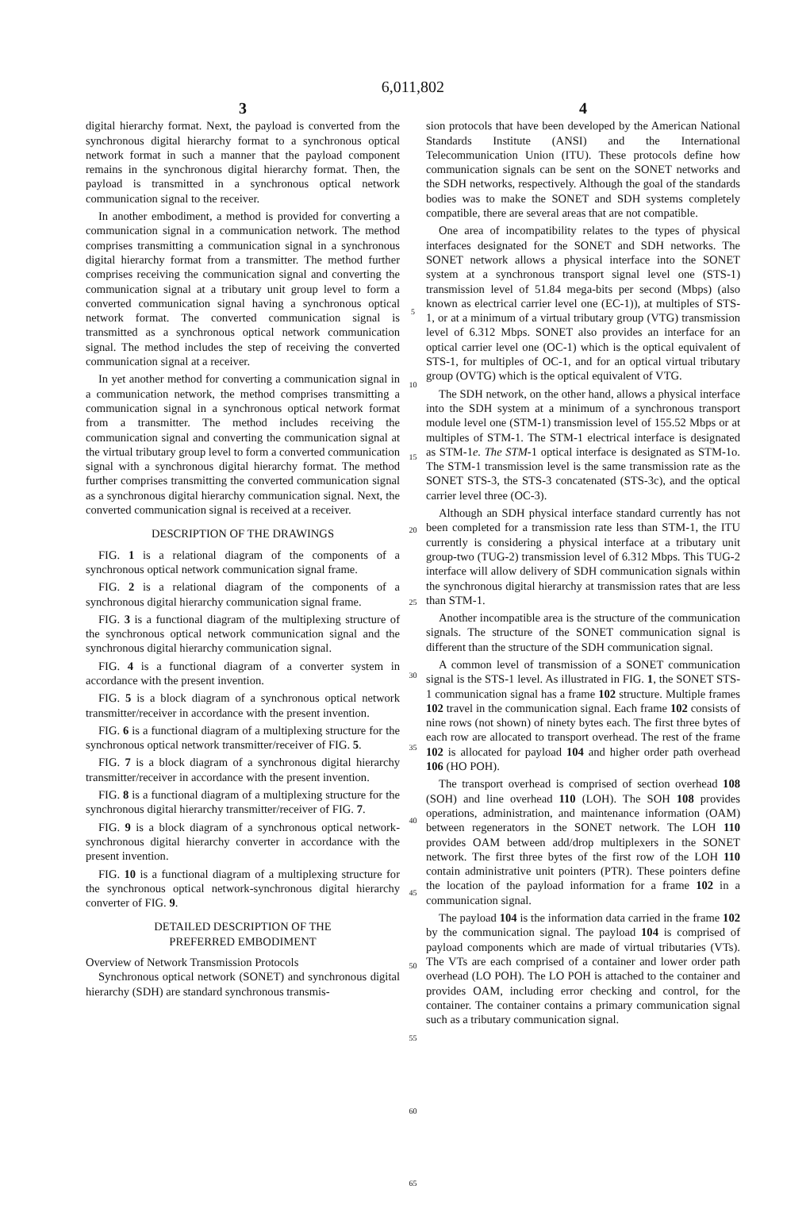6,011,802
3
digital hierarchy format. Next, the payload is converted from the synchronous digital hierarchy format to a synchronous optical network format in such a manner that the payload component remains in the synchronous digital hierarchy format. Then, the payload is transmitted in a synchronous optical network communication signal to the receiver.
In another embodiment, a method is provided for converting a communication signal in a communication network. The method comprises transmitting a communication signal in a synchronous digital hierarchy format from a transmitter. The method further comprises receiving the communication signal and converting the communication signal at a tributary unit group level to form a converted communication signal having a synchronous optical network format. The converted communication signal is transmitted as a synchronous optical network communication signal. The method includes the step of receiving the converted communication signal at a receiver.
In yet another method for converting a communication signal in a communication network, the method comprises transmitting a communication signal in a synchronous optical network format from a transmitter. The method includes receiving the communication signal and converting the communication signal at the virtual tributary group level to form a converted communication signal with a synchronous digital hierarchy format. The method further comprises transmitting the converted communication signal as a synchronous digital hierarchy communication signal. Next, the converted communication signal is received at a receiver.
DESCRIPTION OF THE DRAWINGS
FIG. 1 is a relational diagram of the components of a synchronous optical network communication signal frame.
FIG. 2 is a relational diagram of the components of a synchronous digital hierarchy communication signal frame.
FIG. 3 is a functional diagram of the multiplexing structure of the synchronous optical network communication signal and the synchronous digital hierarchy communication signal.
FIG. 4 is a functional diagram of a converter system in accordance with the present invention.
FIG. 5 is a block diagram of a synchronous optical network transmitter/receiver in accordance with the present invention.
FIG. 6 is a functional diagram of a multiplexing structure for the synchronous optical network transmitter/receiver of FIG. 5.
FIG. 7 is a block diagram of a synchronous digital hierarchy transmitter/receiver in accordance with the present invention.
FIG. 8 is a functional diagram of a multiplexing structure for the synchronous digital hierarchy transmitter/receiver of FIG. 7.
FIG. 9 is a block diagram of a synchronous optical network-synchronous digital hierarchy converter in accordance with the present invention.
FIG. 10 is a functional diagram of a multiplexing structure for the synchronous optical network-synchronous digital hierarchy converter of FIG. 9.
DETAILED DESCRIPTION OF THE
PREFERRED EMBODIMENT
Overview of Network Transmission Protocols
Synchronous optical network (SONET) and synchronous digital hierarchy (SDH) are standard synchronous transmis-
5
10
15
20
25
30
35
40
45
50
55
60
65
4
sion protocols that have been developed by the American National Standards Institute (ANSI) and the International Telecommunication Union (ITU). These protocols define how communication signals can be sent on the SONET networks and the SDH networks, respectively. Although the goal of the standards bodies was to make the SONET and SDH systems completely compatible, there are several areas that are not compatible.
One area of incompatibility relates to the types of physical interfaces designated for the SONET and SDH networks. The SONET network allows a physical interface into the SONET system at a synchronous transport signal level one (STS-1) transmission level of 51.84 mega-bits per second (Mbps) (also known as electrical carrier level one (EC-1)), at multiples of STS-1, or at a minimum of a virtual tributary group (VTG) transmission level of 6.312 Mbps. SONET also provides an interface for an optical carrier level one (OC-1) which is the optical equivalent of STS-1, for multiples of OC-1, and for an optical virtual tributary group (OVTG) which is the optical equivalent of VTG.
The SDH network, on the other hand, allows a physical interface into the SDH system at a minimum of a synchronous transport module level one (STM-1) transmission level of 155.52 Mbps or at multiples of STM-1. The STM-1 electrical interface is designated as STM-1e. The STM-1 optical interface is designated as STM-1o. The STM-1 transmission level is the same transmission rate as the SONET STS-3, the STS-3 concatenated (STS-3c), and the optical carrier level three (OC-3).
Although an SDH physical interface standard currently has not been completed for a transmission rate less than STM-1, the ITU currently is considering a physical interface at a tributary unit group-two (TUG-2) transmission level of 6.312 Mbps. This TUG-2 interface will allow delivery of SDH communication signals within the synchronous digital hierarchy at transmission rates that are less than STM-1.
Another incompatible area is the structure of the communication signals. The structure of the SONET communication signal is different than the structure of the SDH communication signal.
A common level of transmission of a SONET communication signal is the STS-1 level. As illustrated in FIG. 1, the SONET STS-1 communication signal has a frame 102 structure. Multiple frames 102 travel in the communication signal. Each frame 102 consists of nine rows (not shown) of ninety bytes each. The first three bytes of each row are allocated to transport overhead. The rest of the frame 102 is allocated for payload 104 and higher order path overhead 106 (HO POH).
The transport overhead is comprised of section overhead 108 (SOH) and line overhead 110 (LOH). The SOH 108 provides operations, administration, and maintenance information (OAM) between regenerators in the SONET network. The LOH 110 provides OAM between add/drop multiplexers in the SONET network. The first three bytes of the first row of the LOH 110 contain administrative unit pointers (PTR). These pointers define the location of the payload information for a frame 102 in a communication signal.
The payload 104 is the information data carried in the frame 102 by the communication signal. The payload 104 is comprised of payload components which are made of virtual tributaries (VTs). The VTs are each comprised of a container and lower order path overhead (LO POH). The LO POH is attached to the container and provides OAM, including error checking and control, for the container. The container contains a primary communication signal such as a tributary communication signal.